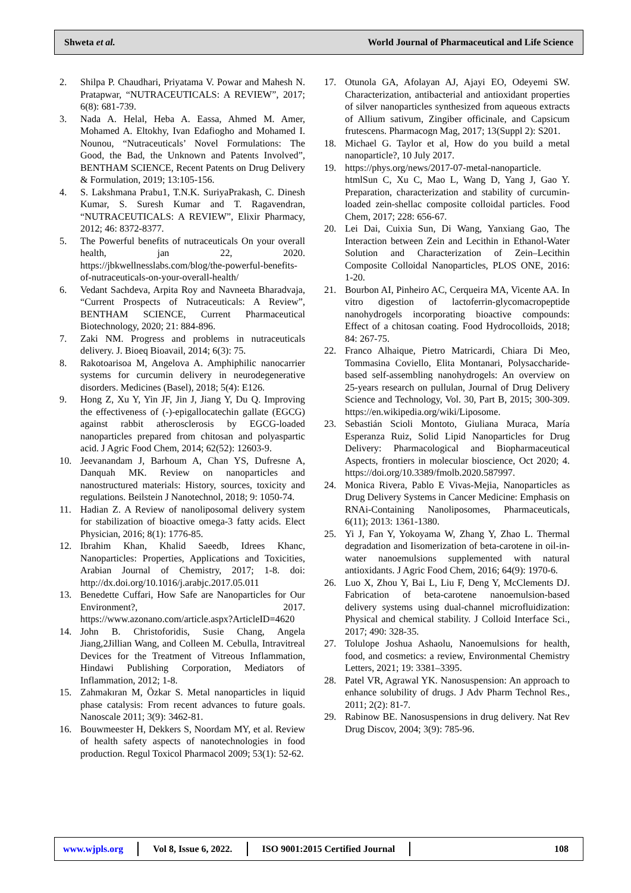Shweta et al. World Journal of Pharmaceutical and Life Science
2. Shilpa P. Chaudhari, Priyatama V. Powar and Mahesh N. Pratapwar, “NUTRACEUTICALS: A REVIEW”, 2017; 6(8): 681-739.
3. Nada A. Helal, Heba A. Eassa, Ahmed M. Amer, Mohamed A. Eltokhy, Ivan Edafiogho and Mohamed I. Nounou, “Nutraceuticals’ Novel Formulations: The Good, the Bad, the Unknown and Patents Involved”, BENTHAM SCIENCE, Recent Patents on Drug Delivery & Formulation, 2019; 13:105-156.
4. S. Lakshmana Prabu1, T.N.K. SuriyaPrakash, C. Dinesh Kumar, S. Suresh Kumar and T. Ragavendran, “NUTRACEUTICALS: A REVIEW”, Elixir Pharmacy, 2012; 46: 8372-8377.
5. The Powerful benefits of nutraceuticals On your overall health, jan 22, 2020. https://jbkwellnesslabs.com/blog/the-powerful-benefits-of-nutraceuticals-on-your-overall-health/
6. Vedant Sachdeva, Arpita Roy and Navneeta Bharadvaja, “Current Prospects of Nutraceuticals: A Review”, BENTHAM SCIENCE, Current Pharmaceutical Biotechnology, 2020; 21: 884-896.
7. Zaki NM. Progress and problems in nutraceuticals delivery. J. Bioeq Bioavail, 2014; 6(3): 75.
8. Rakotoarisoa M, Angelova A. Amphiphilic nanocarrier systems for curcumin delivery in neurodegenerative disorders. Medicines (Basel), 2018; 5(4): E126.
9. Hong Z, Xu Y, Yin JF, Jin J, Jiang Y, Du Q. Improving the effectiveness of (-)-epigallocatechin gallate (EGCG) against rabbit atherosclerosis by EGCG-loaded nanoparticles prepared from chitosan and polyaspartic acid. J Agric Food Chem, 2014; 62(52): 12603-9.
10. Jeevanandam J, Barhoum A, Chan YS, Dufresne A, Danquah MK. Review on nanoparticles and nanostructured materials: History, sources, toxicity and regulations. Beilstein J Nanotechnol, 2018; 9: 1050-74.
11. Hadian Z. A Review of nanoliposomal delivery system for stabilization of bioactive omega-3 fatty acids. Elect Physician, 2016; 8(1): 1776-85.
12. Ibrahim Khan, Khalid Saeedb, Idrees Khanc, Nanoparticles: Properties, Applications and Toxicities, Arabian Journal of Chemistry, 2017; 1-8. doi: http://dx.doi.org/10.1016/j.arabjc.2017.05.011
13. Benedette Cuffari, How Safe are Nanoparticles for Our Environment?, 2017. https://www.azonano.com/article.aspx?ArticleID=4620
14. John B. Christoforidis, Susie Chang, Angela Jiang,2Jillian Wang, and Colleen M. Cebulla, Intravitreal Devices for the Treatment of Vitreous Inflammation, Hindawi Publishing Corporation, Mediators of Inflammation, 2012; 1-8.
15. Zahmakıran M, Özkar S. Metal nanoparticles in liquid phase catalysis: From recent advances to future goals. Nanoscale 2011; 3(9): 3462-81.
16. Bouwmeester H, Dekkers S, Noordam MY, et al. Review of health safety aspects of nanotechnologies in food production. Regul Toxicol Pharmacol 2009; 53(1): 52-62.
17. Otunola GA, Afolayan AJ, Ajayi EO, Odeyemi SW. Characterization, antibacterial and antioxidant properties of silver nanoparticles synthesized from aqueous extracts of Allium sativum, Zingiber officinale, and Capsicum frutescens. Pharmacogn Mag, 2017; 13(Suppl 2): S201.
18. Michael G. Taylor et al, How do you build a metal nanoparticle?, 10 July 2017.
19. https://phys.org/news/2017-07-metal-nanoparticle. htmlSun C, Xu C, Mao L, Wang D, Yang J, Gao Y. Preparation, characterization and stability of curcumin-loaded zein-shellac composite colloidal particles. Food Chem, 2017; 228: 656-67.
20. Lei Dai, Cuixia Sun, Di Wang, Yanxiang Gao, The Interaction between Zein and Lecithin in Ethanol-Water Solution and Characterization of Zein–Lecithin Composite Colloidal Nanoparticles, PLOS ONE, 2016: 1-20.
21. Bourbon AI, Pinheiro AC, Cerqueira MA, Vicente AA. In vitro digestion of lactoferrin-glycomacropeptide nanohydrogels incorporating bioactive compounds: Effect of a chitosan coating. Food Hydrocolloids, 2018; 84: 267-75.
22. Franco Alhaique, Pietro Matricardi, Chiara Di Meo, Tommasina Coviello, Elita Montanari, Polysaccharide-based self-assembling nanohydrogels: An overview on 25-years research on pullulan, Journal of Drug Delivery Science and Technology, Vol. 30, Part B, 2015; 300-309. https://en.wikipedia.org/wiki/Liposome.
23. Sebastián Scioli Montoto, Giuliana Muraca, María Esperanza Ruiz, Solid Lipid Nanoparticles for Drug Delivery: Pharmacological and Biopharmaceutical Aspects, frontiers in molecular bioscience, Oct 2020; 4. https://doi.org/10.3389/fmolb.2020.587997.
24. Monica Rivera, Pablo E Vivas-Mejia, Nanoparticles as Drug Delivery Systems in Cancer Medicine: Emphasis on RNAi-Containing Nanoliposomes, Pharmaceuticals, 6(11); 2013: 1361-1380.
25. Yi J, Fan Y, Yokoyama W, Zhang Y, Zhao L. Thermal degradation and Iisomerization of beta-carotene in oil-in-water nanoemulsions supplemented with natural antioxidants. J Agric Food Chem, 2016; 64(9): 1970-6.
26. Luo X, Zhou Y, Bai L, Liu F, Deng Y, McClements DJ. Fabrication of beta-carotene nanoemulsion-based delivery systems using dual-channel microfluidization: Physical and chemical stability. J Colloid Interface Sci., 2017; 490: 328-35.
27. Tolulope Joshua Ashaolu, Nanoemulsions for health, food, and cosmetics: a review, Environmental Chemistry Letters, 2021; 19: 3381–3395.
28. Patel VR, Agrawal YK. Nanosuspension: An approach to enhance solubility of drugs. J Adv Pharm Technol Res., 2011; 2(2): 81-7.
29. Rabinow BE. Nanosuspensions in drug delivery. Nat Rev Drug Discov, 2004; 3(9): 785-96.
www.wjpls.org Vol 8, Issue 6, 2022. ISO 9001:2015 Certified Journal 108